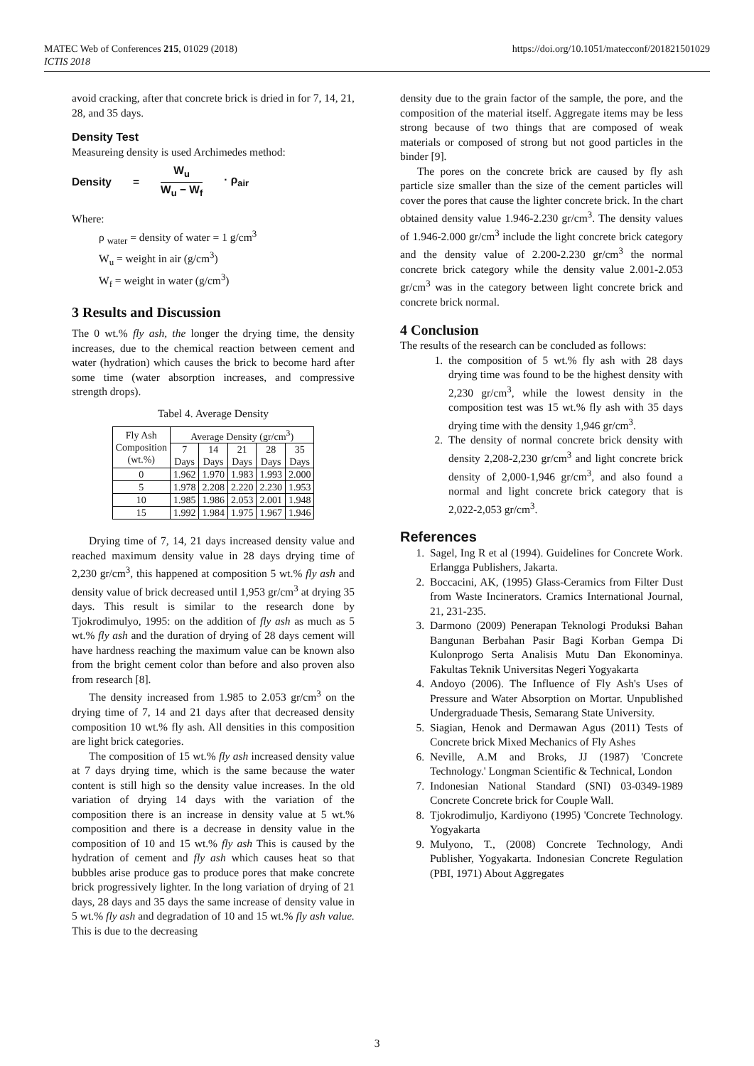MATEC Web of Conferences 215, 01029 (2018)
ICTIS 2018
https://doi.org/10.1051/matecconf/201821501029
avoid cracking, after that concrete brick is dried in for 7, 14, 21, 28, and 35 days.
Density Test
Measureing density is used Archimedes method:
Density = W<sub>u</sub>
W<sub>u</sub> − W<sub>f</sub> · ρ<sub>air</sub>
Where:
ρ <sub>water</sub> = density of water = 1 g/cm<sup>3</sup>
W<sub>u</sub> = weight in air (g/cm<sup>3</sup>)
W<sub>f</sub> = weight in water (g/cm<sup>3</sup>)
3 Results and Discussion
The 0 wt.% fly ash, the longer the drying time, the density increases, due to the chemical reaction between cement and water (hydration) which causes the brick to become hard after some time (water absorption increases, and compressive strength drops).
Tabel 4. Average Density
| Fly Ash Composition (wt.%) | Average Density (gr/cm<sup>3</sup>) | | | | |
| --- | --- | --- | --- | --- | --- |
| | 7 Days | 14 Days | 21 Days | 28 Days | 35 Days |
| 0 | 1.962 | 1.970 | 1.983 | 1.993 | 2.000 |
| 5 | 1.978 | 2.208 | 2.220 | 2.230 | 1.953 |
| 10 | 1.985 | 1.986 | 2.053 | 2.001 | 1.948 |
| 15 | 1.992 | 1.984 | 1.975 | 1.967 | 1.946 |
Drying time of 7, 14, 21 days increased density value and reached maximum density value in 28 days drying time of 2,230 gr/cm<sup>3</sup>, this happened at composition 5 wt.% fly ash and density value of brick decreased until 1,953 gr/cm<sup>3</sup> at drying 35 days. This result is similar to the research done by Tjokrodimulyo, 1995: on the addition of fly ash as much as 5 wt.% fly ash and the duration of drying of 28 days cement will have hardness reaching the maximum value can be known also from the bright cement color than before and also proven also from research [8].
The density increased from 1.985 to 2.053 gr/cm<sup>3</sup> on the drying time of 7, 14 and 21 days after that decreased density composition 10 wt.% fly ash. All densities in this composition are light brick categories.
The composition of 15 wt.% fly ash increased density value at 7 days drying time, which is the same because the water content is still high so the density value increases. In the old variation of drying 14 days with the variation of the composition there is an increase in density value at 5 wt.% composition and there is a decrease in density value in the composition of 10 and 15 wt.% fly ash This is caused by the hydration of cement and fly ash which causes heat so that bubbles arise produce gas to produce pores that make concrete brick progressively lighter. In the long variation of drying of 21 days, 28 days and 35 days the same increase of density value in 5 wt.% fly ash and degradation of 10 and 15 wt.% fly ash value. This is due to the decreasing
density due to the grain factor of the sample, the pore, and the composition of the material itself. Aggregate items may be less strong because of two things that are composed of weak materials or composed of strong but not good particles in the binder [9].
The pores on the concrete brick are caused by fly ash particle size smaller than the size of the cement particles will cover the pores that cause the lighter concrete brick. In the chart obtained density value 1.946-2.230 gr/cm<sup>3</sup>. The density values of 1.946-2.000 gr/cm<sup>3</sup> include the light concrete brick category and the density value of 2.200-2.230 gr/cm<sup>3</sup> the normal concrete brick category while the density value 2.001-2.053 gr/cm<sup>3</sup> was in the category between light concrete brick and concrete brick normal.
4 Conclusion
The results of the research can be concluded as follows:
1. the composition of 5 wt.% fly ash with 28 days drying time was found to be the highest density with 2,230 gr/cm<sup>3</sup>, while the lowest density in the composition test was 15 wt.% fly ash with 35 days drying time with the density 1,946 gr/cm<sup>3</sup>.
2. The density of normal concrete brick density with density 2,208-2,230 gr/cm<sup>3</sup> and light concrete brick density of 2,000-1,946 gr/cm<sup>3</sup>, and also found a normal and light concrete brick category that is 2,022-2,053 gr/cm<sup>3</sup>.
References
1. Sagel, Ing R et al (1994). Guidelines for Concrete Work. Erlangga Publishers, Jakarta.
2. Boccacini, AK, (1995) Glass-Ceramics from Filter Dust from Waste Incinerators. Cramics International Journal, 21, 231-235.
3. Darmono (2009) Penerapan Teknologi Produksi Bahan Bangunan Berbahan Pasir Bagi Korban Gempa Di Kulonprogo Serta Analisis Mutu Dan Ekonominya. Fakultas Teknik Universitas Negeri Yogyakarta
4. Andoyo (2006). The Influence of Fly Ash's Uses of Pressure and Water Absorption on Mortar. Unpublished Undergraduade Thesis, Semarang State University.
5. Siagian, Henok and Dermawan Agus (2011) Tests of Concrete brick Mixed Mechanics of Fly Ashes
6. Neville, A.M and Broks, JJ (1987) 'Concrete Technology.' Longman Scientific & Technical, London
7. Indonesian National Standard (SNI) 03-0349-1989 Concrete Concrete brick for Couple Wall.
8. Tjokrodimuljo, Kardiyono (1995) 'Concrete Technology. Yogyakarta
9. Mulyono, T., (2008) Concrete Technology, Andi Publisher, Yogyakarta. Indonesian Concrete Regulation (PBI, 1971) About Aggregates
3